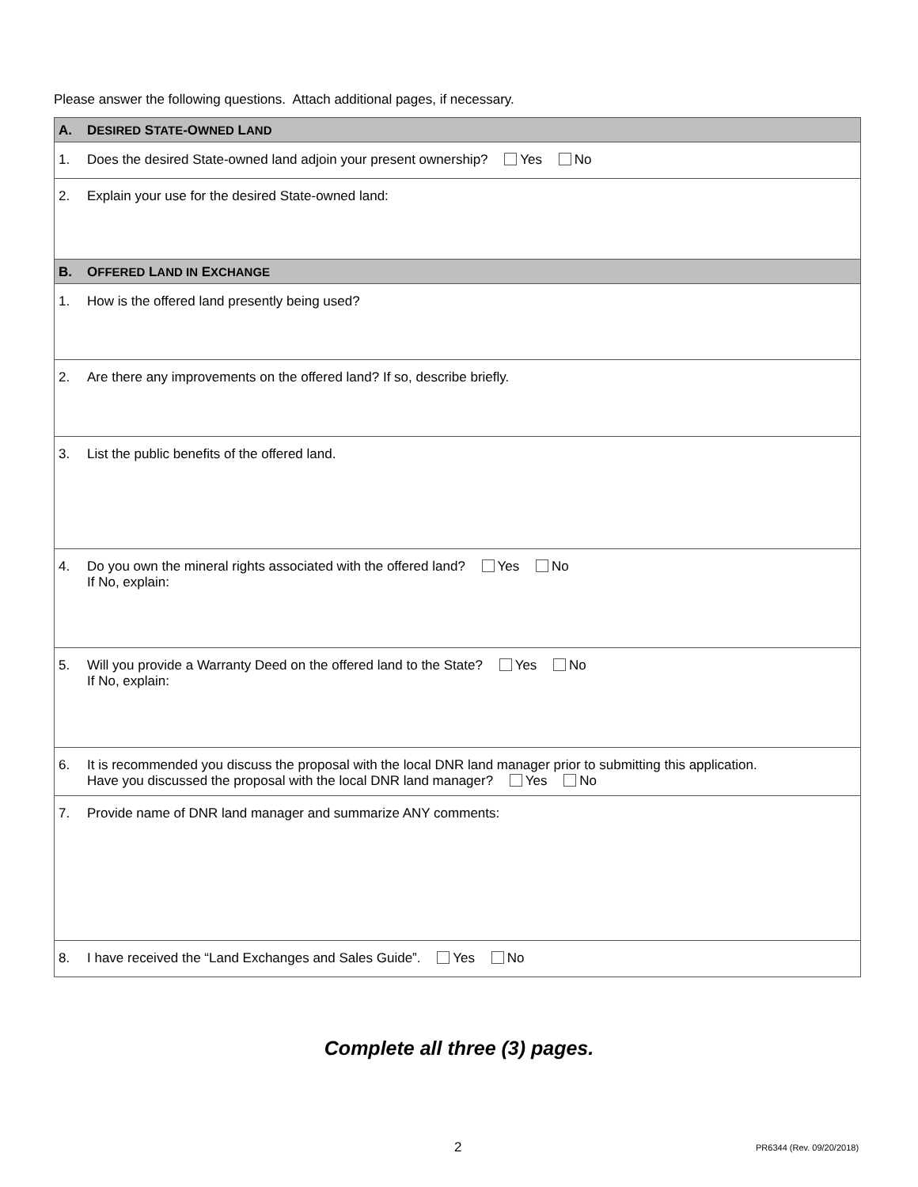Please answer the following questions. Attach additional pages, if necessary.
| A. | D ESIRED S TATE -O WNED L AND |
| 1. | Does the desired State-owned land adjoin your present ownership? Yes No |
| 2. | Explain your use for the desired State-owned land: |
| B. | O FFERED L AND IN E XCHANGE |
| 1. | How is the offered land presently being used? |
| 2. | Are there any improvements on the offered land? If so, describe briefly. |
| 3. | List the public benefits of the offered land. |
| 4. | Do you own the mineral rights associated with the offered land? Yes No If No, explain: |
| 5. | Will you provide a Warranty Deed on the offered land to the State? Yes No If No, explain: |
| 6. | It is recommended you discuss the proposal with the local DNR land manager prior to submitting this application. Have you discussed the proposal with the local DNR land manager? Yes No |
| 7. | Provide name of DNR land manager and summarize ANY comments: |
| 8. | I have received the “Land Exchanges and Sales Guide”. Yes No |
Complete all three (3) pages.
2 PR6344 (Rev. 09/20/2018)